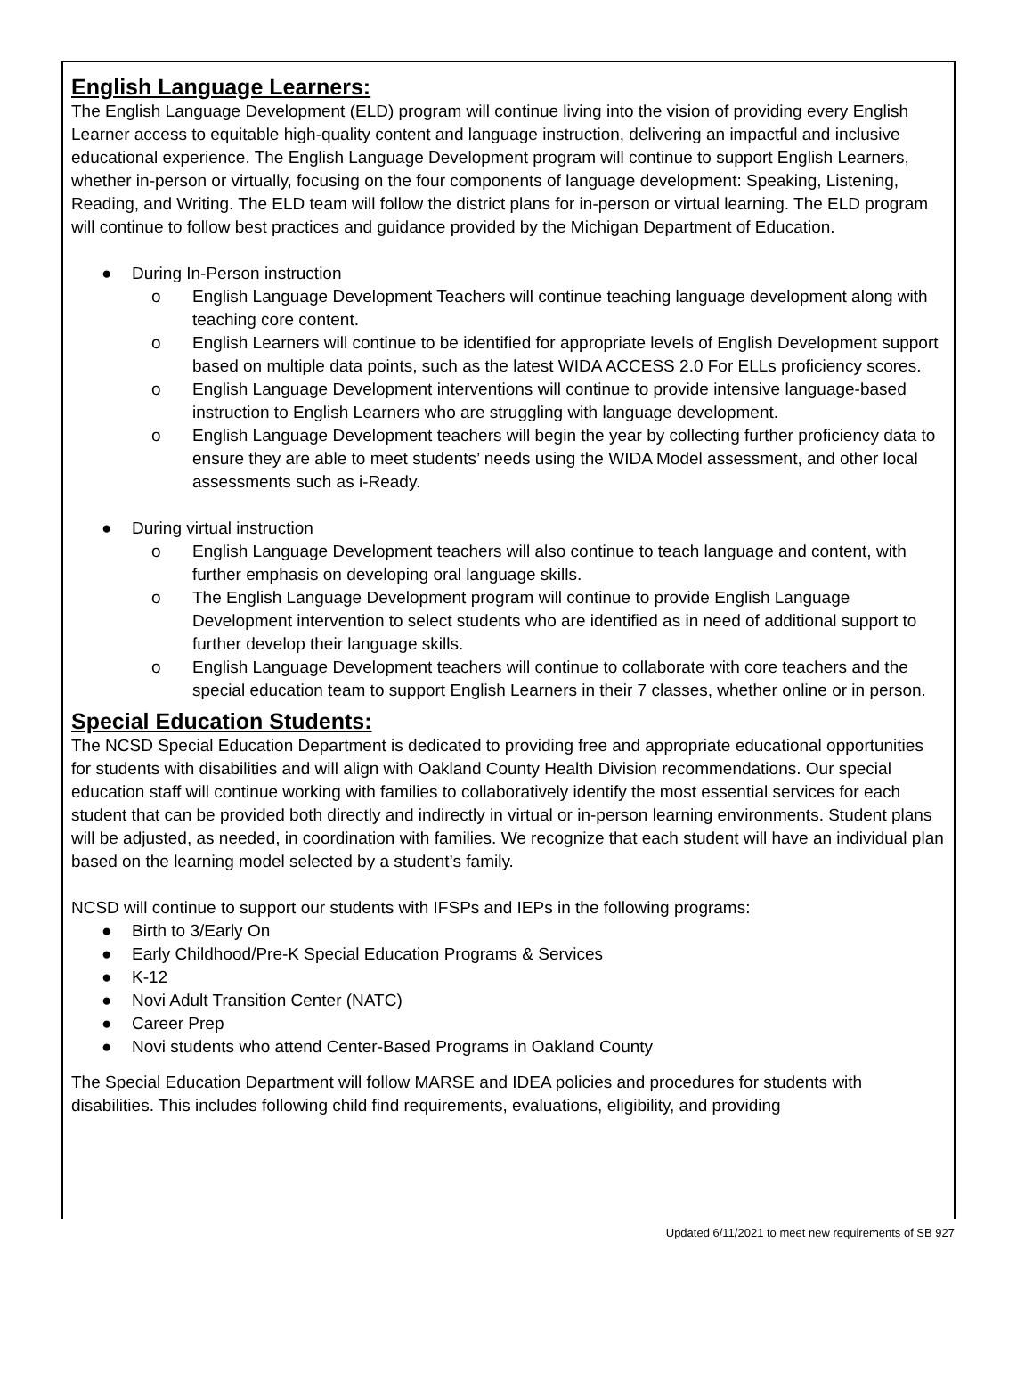English Language Learners:
The English Language Development (ELD) program will continue living into the vision of providing every English Learner access to equitable high-quality content and language instruction, delivering an impactful and inclusive educational experience. The English Language Development program will continue to support English Learners, whether in-person or virtually, focusing on the four components of language development: Speaking, Listening, Reading, and Writing. The ELD team will follow the district plans for in-person or virtual learning. The ELD program will continue to follow best practices and guidance provided by the Michigan Department of Education.
● During In-Person instruction
o English Language Development Teachers will continue teaching language development along with teaching core content.
o English Learners will continue to be identified for appropriate levels of English Development support based on multiple data points, such as the latest WIDA ACCESS 2.0 For ELLs proficiency scores.
o English Language Development interventions will continue to provide intensive language-based instruction to English Learners who are struggling with language development.
o English Language Development teachers will begin the year by collecting further proficiency data to ensure they are able to meet students’ needs using the WIDA Model assessment, and other local assessments such as i-Ready.
● During virtual instruction
o English Language Development teachers will also continue to teach language and content, with further emphasis on developing oral language skills.
o The English Language Development program will continue to provide English Language Development intervention to select students who are identified as in need of additional support to further develop their language skills.
o English Language Development teachers will continue to collaborate with core teachers and the special education team to support English Learners in their 7 classes, whether online or in person.
Special Education Students:
The NCSD Special Education Department is dedicated to providing free and appropriate educational opportunities for students with disabilities and will align with Oakland County Health Division recommendations. Our special education staff will continue working with families to collaboratively identify the most essential services for each student that can be provided both directly and indirectly in virtual or in-person learning environments. Student plans will be adjusted, as needed, in coordination with families. We recognize that each student will have an individual plan based on the learning model selected by a student’s family.
NCSD will continue to support our students with IFSPs and IEPs in the following programs:
● Birth to 3/Early On
● Early Childhood/Pre-K Special Education Programs & Services
● K-12
● Novi Adult Transition Center (NATC)
● Career Prep
● Novi students who attend Center-Based Programs in Oakland County
The Special Education Department will follow MARSE and IDEA policies and procedures for students with disabilities. This includes following child find requirements, evaluations, eligibility, and providing
Updated 6/11/2021 to meet new requirements of SB 927